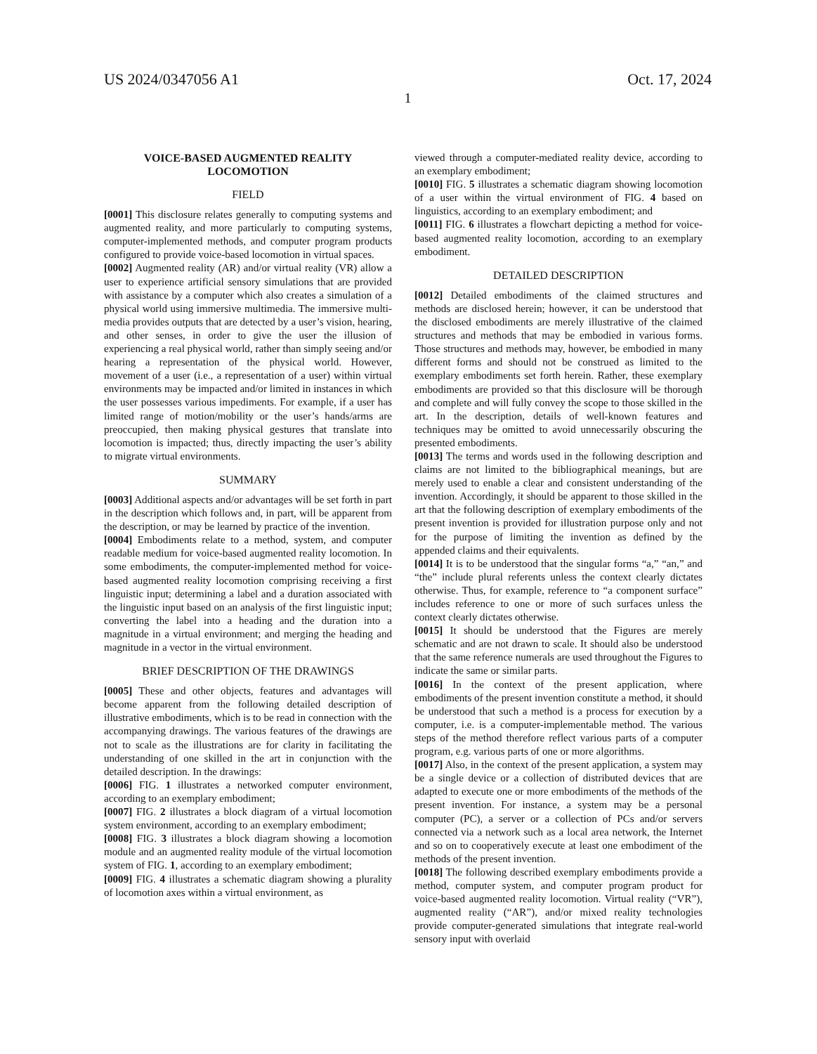US 2024/0347056 A1 Oct. 17, 2024
1
VOICE-BASED AUGMENTED REALITY
LOCOMOTION
FIELD
[0001] This disclosure relates generally to computing systems and augmented reality, and more particularly to computing systems, computer-implemented methods, and computer program products configured to provide voice-based locomotion in virtual spaces.
[0002] Augmented reality (AR) and/or virtual reality (VR) allow a user to experience artificial sensory simulations that are provided with assistance by a computer which also creates a simulation of a physical world using immersive multimedia. The immersive multi-media provides outputs that are detected by a user’s vision, hearing, and other senses, in order to give the user the illusion of experiencing a real physical world, rather than simply seeing and/or hearing a representation of the physical world. However, movement of a user (i.e., a representation of a user) within virtual environments may be impacted and/or limited in instances in which the user possesses various impediments. For example, if a user has limited range of motion/mobility or the user’s hands/arms are preoccupied, then making physical gestures that translate into locomotion is impacted; thus, directly impacting the user’s ability to migrate virtual environments.
SUMMARY
[0003] Additional aspects and/or advantages will be set forth in part in the description which follows and, in part, will be apparent from the description, or may be learned by practice of the invention.
[0004] Embodiments relate to a method, system, and computer readable medium for voice-based augmented reality locomotion. In some embodiments, the computer-implemented method for voice-based augmented reality locomotion comprising receiving a first linguistic input; determining a label and a duration associated with the linguistic input based on an analysis of the first linguistic input; converting the label into a heading and the duration into a magnitude in a virtual environment; and merging the heading and magnitude in a vector in the virtual environment.
BRIEF DESCRIPTION OF THE DRAWINGS
[0005] These and other objects, features and advantages will become apparent from the following detailed description of illustrative embodiments, which is to be read in connection with the accompanying drawings. The various features of the drawings are not to scale as the illustrations are for clarity in facilitating the understanding of one skilled in the art in conjunction with the detailed description. In the drawings:
[0006] FIG. 1 illustrates a networked computer environment, according to an exemplary embodiment;
[0007] FIG. 2 illustrates a block diagram of a virtual locomotion system environment, according to an exemplary embodiment;
[0008] FIG. 3 illustrates a block diagram showing a locomotion module and an augmented reality module of the virtual locomotion system of FIG. 1, according to an exemplary embodiment;
[0009] FIG. 4 illustrates a schematic diagram showing a plurality of locomotion axes within a virtual environment, as
viewed through a computer-mediated reality device, according to an exemplary embodiment;
[0010] FIG. 5 illustrates a schematic diagram showing locomotion of a user within the virtual environment of FIG. 4 based on linguistics, according to an exemplary embodiment; and
[0011] FIG. 6 illustrates a flowchart depicting a method for voice-based augmented reality locomotion, according to an exemplary embodiment.
DETAILED DESCRIPTION
[0012] Detailed embodiments of the claimed structures and methods are disclosed herein; however, it can be understood that the disclosed embodiments are merely illustrative of the claimed structures and methods that may be embodied in various forms. Those structures and methods may, however, be embodied in many different forms and should not be construed as limited to the exemplary embodiments set forth herein. Rather, these exemplary embodiments are provided so that this disclosure will be thorough and complete and will fully convey the scope to those skilled in the art. In the description, details of well-known features and techniques may be omitted to avoid unnecessarily obscuring the presented embodiments.
[0013] The terms and words used in the following description and claims are not limited to the bibliographical meanings, but are merely used to enable a clear and consistent understanding of the invention. Accordingly, it should be apparent to those skilled in the art that the following description of exemplary embodiments of the present invention is provided for illustration purpose only and not for the purpose of limiting the invention as defined by the appended claims and their equivalents.
[0014] It is to be understood that the singular forms “a,” “an,” and “the” include plural referents unless the context clearly dictates otherwise. Thus, for example, reference to “a component surface” includes reference to one or more of such surfaces unless the context clearly dictates otherwise.
[0015] It should be understood that the Figures are merely schematic and are not drawn to scale. It should also be understood that the same reference numerals are used throughout the Figures to indicate the same or similar parts.
[0016] In the context of the present application, where embodiments of the present invention constitute a method, it should be understood that such a method is a process for execution by a computer, i.e. is a computer-implementable method. The various steps of the method therefore reflect various parts of a computer program, e.g. various parts of one or more algorithms.
[0017] Also, in the context of the present application, a system may be a single device or a collection of distributed devices that are adapted to execute one or more embodiments of the methods of the present invention. For instance, a system may be a personal computer (PC), a server or a collection of PCs and/or servers connected via a network such as a local area network, the Internet and so on to cooperatively execute at least one embodiment of the methods of the present invention.
[0018] The following described exemplary embodiments provide a method, computer system, and computer program product for voice-based augmented reality locomotion. Virtual reality (“VR”), augmented reality (“AR”), and/or mixed reality technologies provide computer-generated simulations that integrate real-world sensory input with overlaid